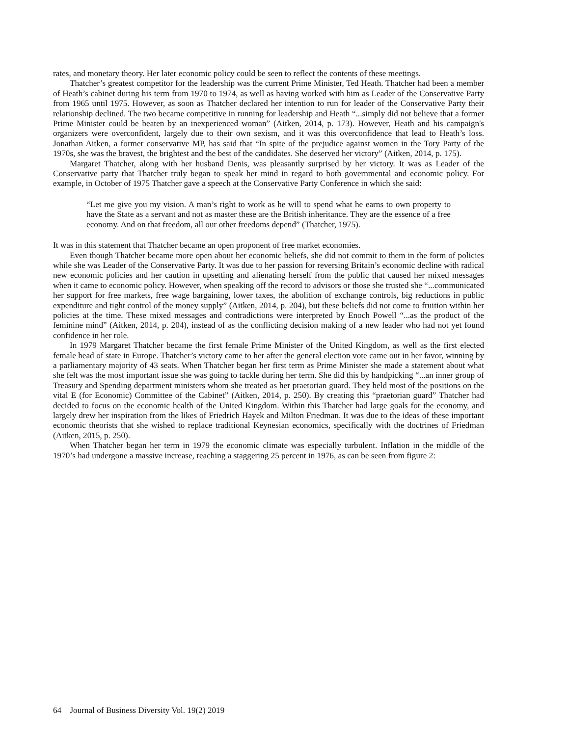rates, and monetary theory. Her later economic policy could be seen to reflect the contents of these meetings.
Thatcher’s greatest competitor for the leadership was the current Prime Minister, Ted Heath. Thatcher had been a member of Heath’s cabinet during his term from 1970 to 1974, as well as having worked with him as Leader of the Conservative Party from 1965 until 1975. However, as soon as Thatcher declared her intention to run for leader of the Conservative Party their relationship declined. The two became competitive in running for leadership and Heath “...simply did not believe that a former Prime Minister could be beaten by an inexperienced woman” (Aitken, 2014, p. 173). However, Heath and his campaign's organizers were overconfident, largely due to their own sexism, and it was this overconfidence that lead to Heath’s loss. Jonathan Aitken, a former conservative MP, has said that “In spite of the prejudice against women in the Tory Party of the 1970s, she was the bravest, the brightest and the best of the candidates. She deserved her victory” (Aitken, 2014, p. 175).
Margaret Thatcher, along with her husband Denis, was pleasantly surprised by her victory. It was as Leader of the Conservative party that Thatcher truly began to speak her mind in regard to both governmental and economic policy. For example, in October of 1975 Thatcher gave a speech at the Conservative Party Conference in which she said:
“Let me give you my vision. A man’s right to work as he will to spend what he earns to own property to have the State as a servant and not as master these are the British inheritance. They are the essence of a free economy. And on that freedom, all our other freedoms depend” (Thatcher, 1975).
It was in this statement that Thatcher became an open proponent of free market economies.
Even though Thatcher became more open about her economic beliefs, she did not commit to them in the form of policies while she was Leader of the Conservative Party. It was due to her passion for reversing Britain’s economic decline with radical new economic policies and her caution in upsetting and alienating herself from the public that caused her mixed messages when it came to economic policy. However, when speaking off the record to advisors or those she trusted she “...communicated her support for free markets, free wage bargaining, lower taxes, the abolition of exchange controls, big reductions in public expenditure and tight control of the money supply” (Aitken, 2014, p. 204), but these beliefs did not come to fruition within her policies at the time. These mixed messages and contradictions were interpreted by Enoch Powell “...as the product of the feminine mind” (Aitken, 2014, p. 204), instead of as the conflicting decision making of a new leader who had not yet found confidence in her role.
In 1979 Margaret Thatcher became the first female Prime Minister of the United Kingdom, as well as the first elected female head of state in Europe. Thatcher’s victory came to her after the general election vote came out in her favor, winning by a parliamentary majority of 43 seats. When Thatcher began her first term as Prime Minister she made a statement about what she felt was the most important issue she was going to tackle during her term. She did this by handpicking “...an inner group of Treasury and Spending department ministers whom she treated as her praetorian guard. They held most of the positions on the vital E (for Economic) Committee of the Cabinet” (Aitken, 2014, p. 250). By creating this “praetorian guard” Thatcher had decided to focus on the economic health of the United Kingdom. Within this Thatcher had large goals for the economy, and largely drew her inspiration from the likes of Friedrich Hayek and Milton Friedman. It was due to the ideas of these important economic theorists that she wished to replace traditional Keynesian economics, specifically with the doctrines of Friedman (Aitken, 2015, p. 250).
When Thatcher began her term in 1979 the economic climate was especially turbulent. Inflation in the middle of the 1970’s had undergone a massive increase, reaching a staggering 25 percent in 1976, as can be seen from figure 2:
64 Journal of Business Diversity Vol. 19(2) 2019